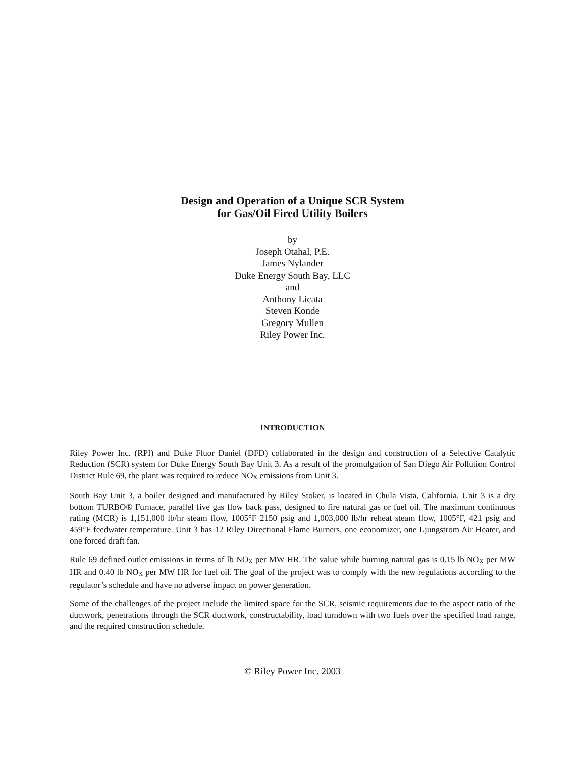Design and Operation of a Unique SCR System
for Gas/Oil Fired Utility Boilers
by
Joseph Otahal, P.E.
James Nylander
Duke Energy South Bay, LLC
and
Anthony Licata
Steven Konde
Gregory Mullen
Riley Power Inc.
INTRODUCTION
Riley Power Inc. (RPI) and Duke Fluor Daniel (DFD) collaborated in the design and construction of a Selective Catalytic Reduction (SCR) system for Duke Energy South Bay Unit 3. As a result of the promulgation of San Diego Air Pollution Control District Rule 69, the plant was required to reduce NO<sub>X</sub> emissions from Unit 3.
South Bay Unit 3, a boiler designed and manufactured by Riley Stoker, is located in Chula Vista, California. Unit 3 is a dry bottom TURBO® Furnace, parallel five gas flow back pass, designed to fire natural gas or fuel oil. The maximum continuous rating (MCR) is 1,151,000 lb/hr steam flow, 1005°F 2150 psig and 1,003,000 lb/hr reheat steam flow, 1005°F, 421 psig and 459°F feedwater temperature. Unit 3 has 12 Riley Directional Flame Burners, one economizer, one Ljungstrom Air Heater, and one forced draft fan.
Rule 69 defined outlet emissions in terms of lb NO<sub>X</sub> per MW HR. The value while burning natural gas is 0.15 lb NO<sub>X</sub> per MW HR and 0.40 lb NO<sub>X</sub> per MW HR for fuel oil. The goal of the project was to comply with the new regulations according to the regulator’s schedule and have no adverse impact on power generation.
Some of the challenges of the project include the limited space for the SCR, seismic requirements due to the aspect ratio of the ductwork, penetrations through the SCR ductwork, constructability, load turndown with two fuels over the specified load range, and the required construction schedule.
© Riley Power Inc. 2003